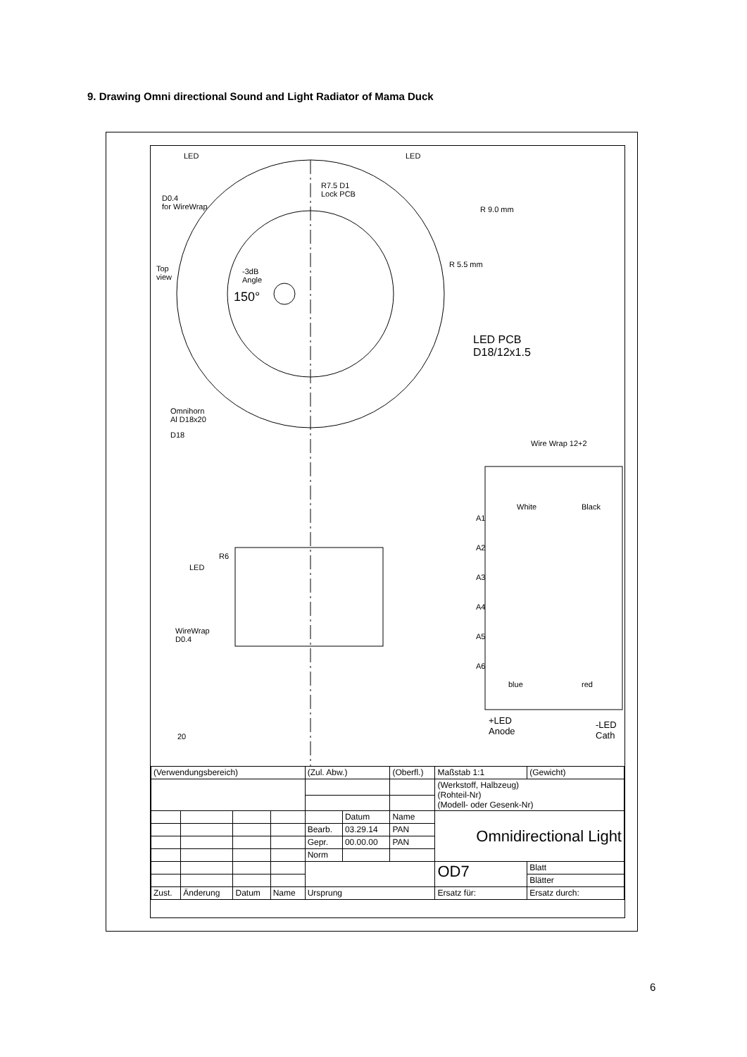9. Drawing Omni directional Sound and Light Radiator of Mama Duck
LED LED
R7.5 D1
Lock PCB D0.4
for WireWrap R 9.0 mm
R 5.5 mm Top
view
-3dB
Angle
150°
LED PCB
D18/12x1.5
Omnihorn
Al D18x20
D18
Wire Wrap 12+2
White Black
A1
A2
A3
A4
A5
A6
R6
LED
WireWrap
D0.4
blue red
+LED
Anode
-LED
Cath 20
| (Verwendungsbereich) | | | | (Zul. Abw.) | | (Oberfl.) | Maßstab 1:1 | | (Gewicht) |
| | | | | | | | (Werkstoff, Halbzeug) (Rohteil-Nr) (Modell- oder Gesenk-Nr) | | |
| | | | | | Datum | Name | Omnidirectional Light | | |
| | | | | Bearb. | 03.29.14 | PAN | | | |
| | | | | Gepr. | 00.00.00 | PAN | | | |
| | | | | Norm | | | | | |
| | | | | | | | OD7 | | Blatt |
| | | | | | | | | | Blätter |
| Zust. | Änderung | Datum | Name | Ursprung | | | Ersatz für: | Ersatz durch: | |
6